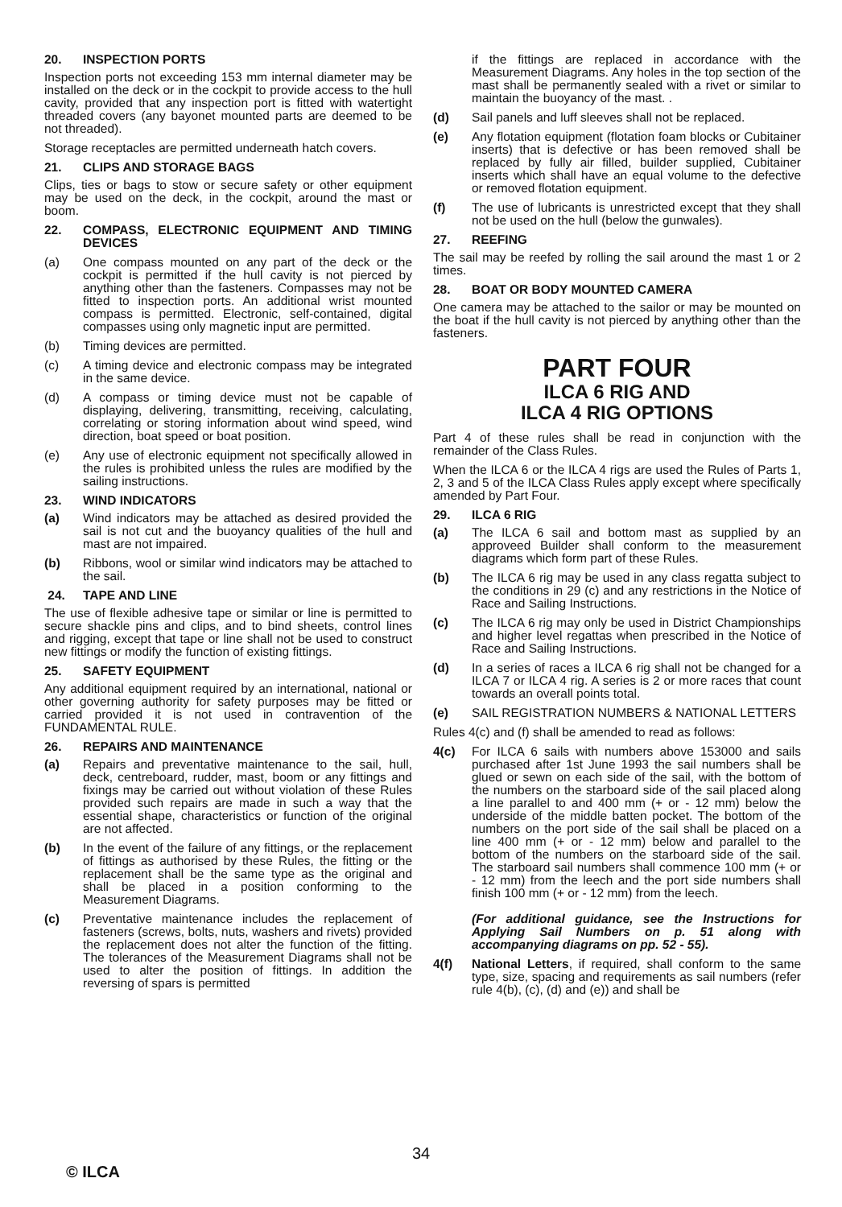20. INSPECTION PORTS
Inspection ports not exceeding 153 mm internal diameter may be installed on the deck or in the cockpit to provide access to the hull cavity, provided that any inspection port is fitted with watertight threaded covers (any bayonet mounted parts are deemed to be not threaded).
Storage receptacles are permitted underneath hatch covers.
21. CLIPS AND STORAGE BAGS
Clips, ties or bags to stow or secure safety or other equipment may be used on the deck, in the cockpit, around the mast or boom.
22. COMPASS, ELECTRONIC EQUIPMENT AND TIMING DEVICES
(a) One compass mounted on any part of the deck or the cockpit is permitted if the hull cavity is not pierced by anything other than the fasteners. Compasses may not be fitted to inspection ports. An additional wrist mounted compass is permitted. Electronic, self-contained, digital compasses using only magnetic input are permitted.
(b) Timing devices are permitted.
(c) A timing device and electronic compass may be integrated in the same device.
(d) A compass or timing device must not be capable of displaying, delivering, transmitting, receiving, calculating, correlating or storing information about wind speed, wind direction, boat speed or boat position.
(e) Any use of electronic equipment not specifically allowed in the rules is prohibited unless the rules are modified by the sailing instructions.
23. WIND INDICATORS
(a) Wind indicators may be attached as desired provided the sail is not cut and the buoyancy qualities of the hull and mast are not impaired.
(b) Ribbons, wool or similar wind indicators may be attached to the sail.
24. TAPE AND LINE
The use of flexible adhesive tape or similar or line is permitted to secure shackle pins and clips, and to bind sheets, control lines and rigging, except that tape or line shall not be used to construct new fittings or modify the function of existing fittings.
25. SAFETY EQUIPMENT
Any additional equipment required by an international, national or other governing authority for safety purposes may be fitted or carried provided it is not used in contravention of the FUNDAMENTAL RULE.
26. REPAIRS AND MAINTENANCE
(a) Repairs and preventative maintenance to the sail, hull, deck, centreboard, rudder, mast, boom or any fittings and fixings may be carried out without violation of these Rules provided such repairs are made in such a way that the essential shape, characteristics or function of the original are not affected.
(b) In the event of the failure of any fittings, or the replacement of fittings as authorised by these Rules, the fitting or the replacement shall be the same type as the original and shall be placed in a position conforming to the Measurement Diagrams.
(c) Preventative maintenance includes the replacement of fasteners (screws, bolts, nuts, washers and rivets) provided the replacement does not alter the function of the fitting. The tolerances of the Measurement Diagrams shall not be used to alter the position of fittings. In addition the reversing of spars is permitted
if the fittings are replaced in accordance with the Measurement Diagrams. Any holes in the top section of the mast shall be permanently sealed with a rivet or similar to maintain the buoyancy of the mast. .
(d) Sail panels and luff sleeves shall not be replaced.
(e) Any flotation equipment (flotation foam blocks or Cubitainer inserts) that is defective or has been removed shall be replaced by fully air filled, builder supplied, Cubitainer inserts which shall have an equal volume to the defective or removed flotation equipment.
(f) The use of lubricants is unrestricted except that they shall not be used on the hull (below the gunwales).
27. REEFING
The sail may be reefed by rolling the sail around the mast 1 or 2 times.
28. BOAT OR BODY MOUNTED CAMERA
One camera may be attached to the sailor or may be mounted on the boat if the hull cavity is not pierced by anything other than the fasteners.
PART FOUR
ILCA 6 RIG AND
ILCA 4 RIG OPTIONS
Part 4 of these rules shall be read in conjunction with the remainder of the Class Rules.
When the ILCA 6 or the ILCA 4 rigs are used the Rules of Parts 1, 2, 3 and 5 of the ILCA Class Rules apply except where specifically amended by Part Four.
29. ILCA 6 RIG
(a) The ILCA 6 sail and bottom mast as supplied by an approveed Builder shall conform to the measurement diagrams which form part of these Rules.
(b) The ILCA 6 rig may be used in any class regatta subject to the conditions in 29 (c) and any restrictions in the Notice of Race and Sailing Instructions.
(c) The ILCA 6 rig may only be used in District Championships and higher level regattas when prescribed in the Notice of Race and Sailing Instructions.
(d) In a series of races a ILCA 6 rig shall not be changed for a ILCA 7 or ILCA 4 rig. A series is 2 or more races that count towards an overall points total.
(e) SAIL REGISTRATION NUMBERS & NATIONAL LETTERS
Rules 4(c) and (f) shall be amended to read as follows:
4(c) For ILCA 6 sails with numbers above 153000 and sails purchased after 1st June 1993 the sail numbers shall be glued or sewn on each side of the sail, with the bottom of the numbers on the starboard side of the sail placed along a line parallel to and 400 mm (+ or - 12 mm) below the underside of the middle batten pocket. The bottom of the numbers on the port side of the sail shall be placed on a line 400 mm (+ or - 12 mm) below and parallel to the bottom of the numbers on the starboard side of the sail. The starboard sail numbers shall commence 100 mm (+ or - 12 mm) from the leech and the port side numbers shall finish 100 mm (+ or - 12 mm) from the leech.
(For additional guidance, see the Instructions for Applying Sail Numbers on p. 51 along with accompanying diagrams on pp. 52 - 55).
4(f) National Letters, if required, shall conform to the same type, size, spacing and requirements as sail numbers (refer rule 4(b), (c), (d) and (e)) and shall be
34
© ILCA